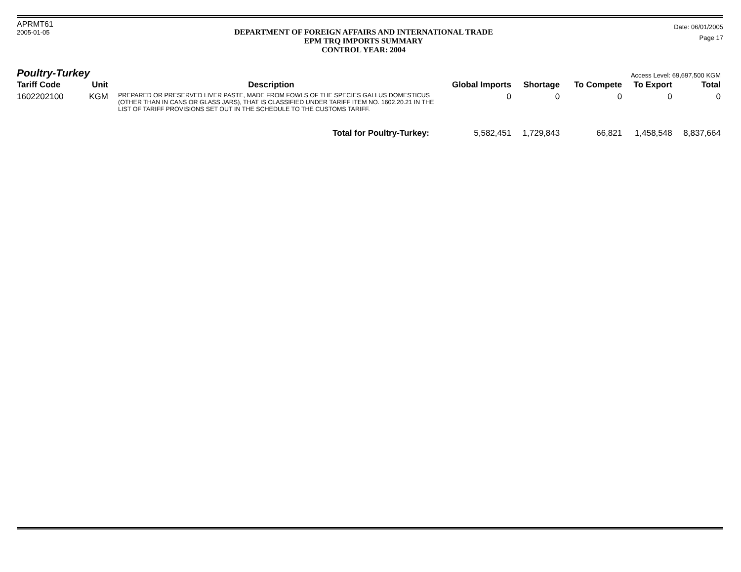APRMT61
2005-01-05
DEPARTMENT OF FOREIGN AFFAIRS AND INTERNATIONAL TRADE
EPM TRQ IMPORTS SUMMARY
CONTROL YEAR: 2004
Date: 06/01/2005
Page 17
Poultry-Turkey
Access Level: 69,697,500 KGM
| Tariff Code | Unit | Description | Global Imports | Shortage | To Compete | To Export | Total |
| --- | --- | --- | --- | --- | --- | --- | --- |
| 1602202100 | KGM | PREPARED OR PRESERVED LIVER PASTE, MADE FROM FOWLS OF THE SPECIES GALLUS DOMESTICUS (OTHER THAN IN CANS OR GLASS JARS), THAT IS CLASSIFIED UNDER TARIFF ITEM NO. 1602.20.21 IN THE LIST OF TARIFF PROVISIONS SET OUT IN THE SCHEDULE TO THE CUSTOMS TARIFF. | 0 | 0 | 0 | 0 | 0 |
| | | Total for Poultry-Turkey: | 5,582,451 | 1,729,843 | 66,821 | 1,458,548 | 8,837,664 |